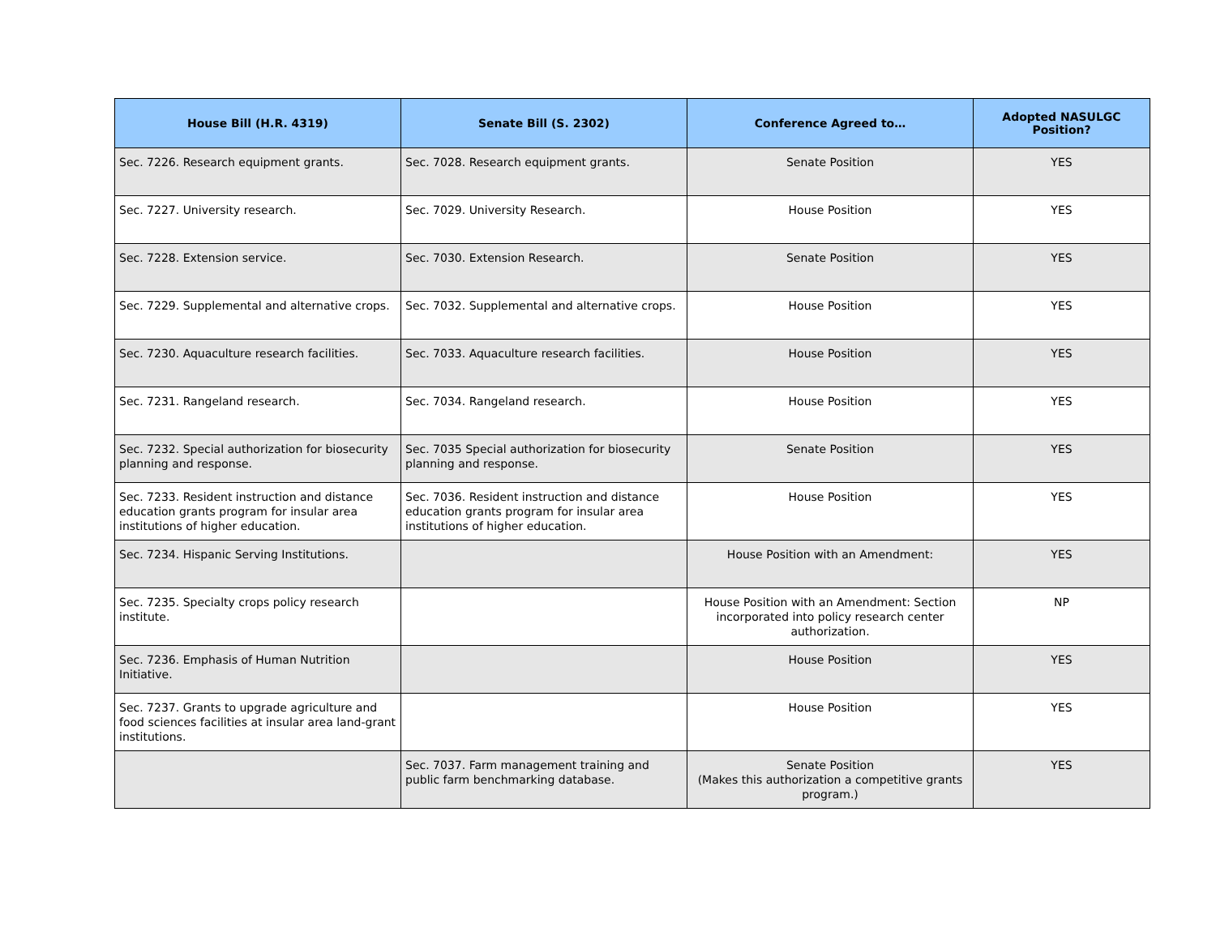| House Bill (H.R. 4319) | Senate Bill (S. 2302) | Conference Agreed to… | Adopted NASULGC Position? |
| --- | --- | --- | --- |
| Sec. 7226. Research equipment grants. | Sec. 7028. Research equipment grants. | Senate Position | YES |
| Sec. 7227. University research. | Sec. 7029. University Research. | House Position | YES |
| Sec. 7228. Extension service. | Sec. 7030. Extension Research. | Senate Position | YES |
| Sec. 7229. Supplemental and alternative crops. | Sec. 7032. Supplemental and alternative crops. | House Position | YES |
| Sec. 7230. Aquaculture research facilities. | Sec. 7033. Aquaculture research facilities. | House Position | YES |
| Sec. 7231. Rangeland research. | Sec. 7034. Rangeland research. | House Position | YES |
| Sec. 7232. Special authorization for biosecurity planning and response. | Sec. 7035 Special authorization for biosecurity planning and response. | Senate Position | YES |
| Sec. 7233. Resident instruction and distance education grants program for insular area institutions of higher education. | Sec. 7036. Resident instruction and distance education grants program for insular area institutions of higher education. | House Position | YES |
| Sec. 7234. Hispanic Serving Institutions. | | House Position with an Amendment: | YES |
| Sec. 7235. Specialty crops policy research institute. | | House Position with an Amendment: Section incorporated into policy research center authorization. | NP |
| Sec. 7236. Emphasis of Human Nutrition Initiative. | | House Position | YES |
| Sec. 7237. Grants to upgrade agriculture and food sciences facilities at insular area land-grant institutions. | | House Position | YES |
| | Sec. 7037. Farm management training and public farm benchmarking database. | Senate Position (Makes this authorization a competitive grants program.) | YES |